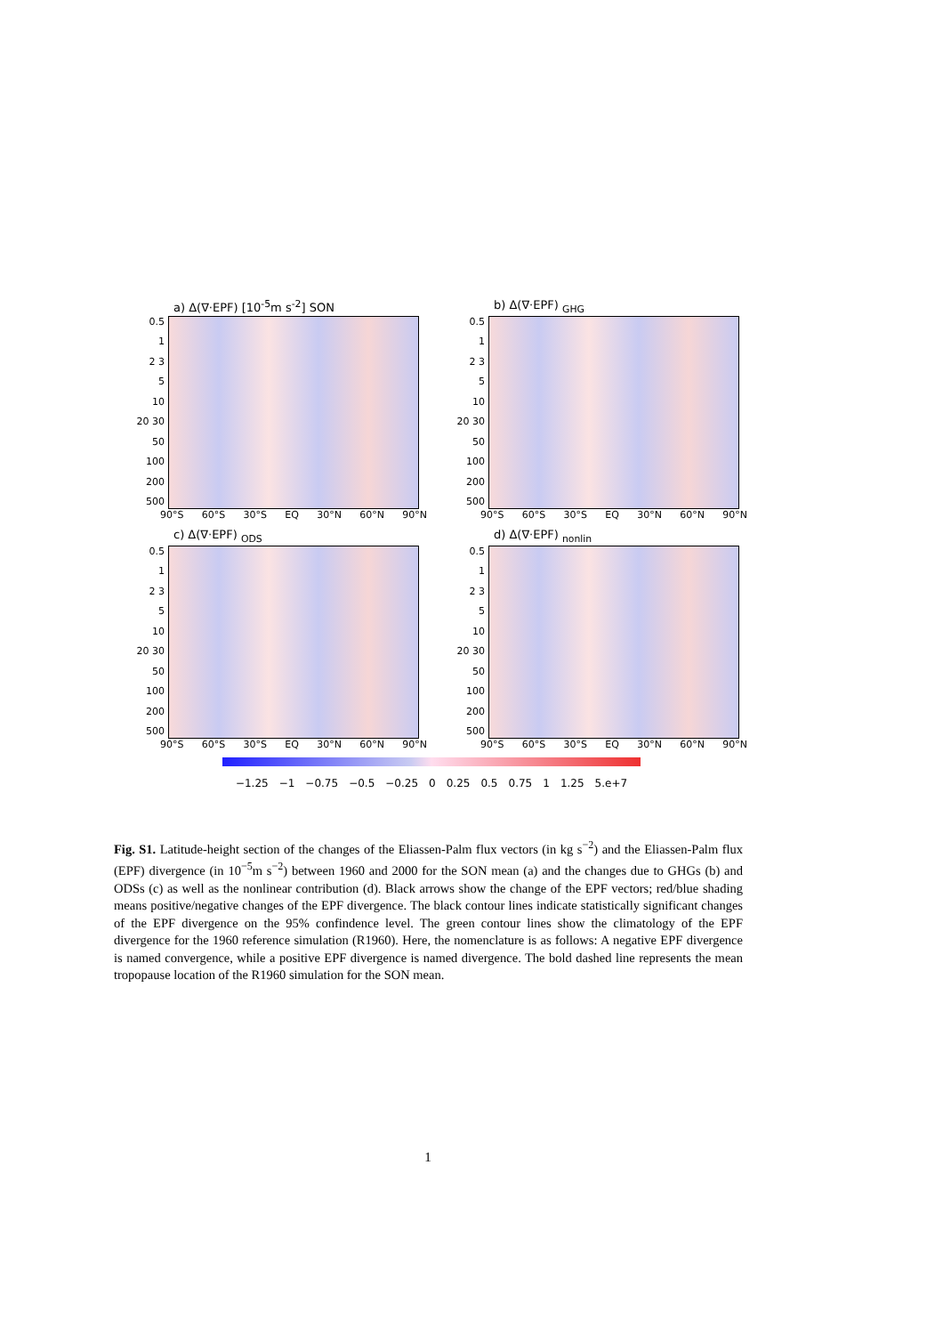a) Δ(∇·EPF) [10<sup>-5</sup>m s<sup>-2</sup>] SON
0.5
1
2 3
5
10
20 30
50
100
200
500
90°S 60°S 30°S EQ 30°N 60°N 90°N
b) Δ(∇·EPF) <sub>GHG</sub>
0.5
1
2 3
5
10
20 30
50
100
200
500
90°S 60°S 30°S EQ 30°N 60°N 90°N
c) Δ(∇·EPF) <sub>ODS</sub>
0.5
1
2 3
5
10
20 30
50
100
200
500
90°S 60°S 30°S EQ 30°N 60°N 90°N
d) Δ(∇·EPF) <sub>nonlin</sub>
0.5
1
2 3
5
10
20 30
50
100
200
500
90°S 60°S 30°S EQ 30°N 60°N 90°N
−1.25 −1 −0.75 −0.5 −0.25 0 0.25 0.5 0.75 1 1.25 5.e+7
Fig. S1. Latitude-height section of the changes of the Eliassen-Palm flux vectors (in kg s<sup>−2</sup>) and the Eliassen-Palm flux (EPF) divergence (in 10<sup>−5</sup>m s<sup>−2</sup>) between 1960 and 2000 for the SON mean (a) and the changes due to GHGs (b) and ODSs (c) as well as the nonlinear contribution (d). Black arrows show the change of the EPF vectors; red/blue shading means positive/negative changes of the EPF divergence. The black contour lines indicate statistically significant changes of the EPF divergence on the 95% confindence level. The green contour lines show the climatology of the EPF divergence for the 1960 reference simulation (R1960). Here, the nomenclature is as follows: A negative EPF divergence is named convergence, while a positive EPF divergence is named divergence. The bold dashed line represents the mean tropopause location of the R1960 simulation for the SON mean.
1